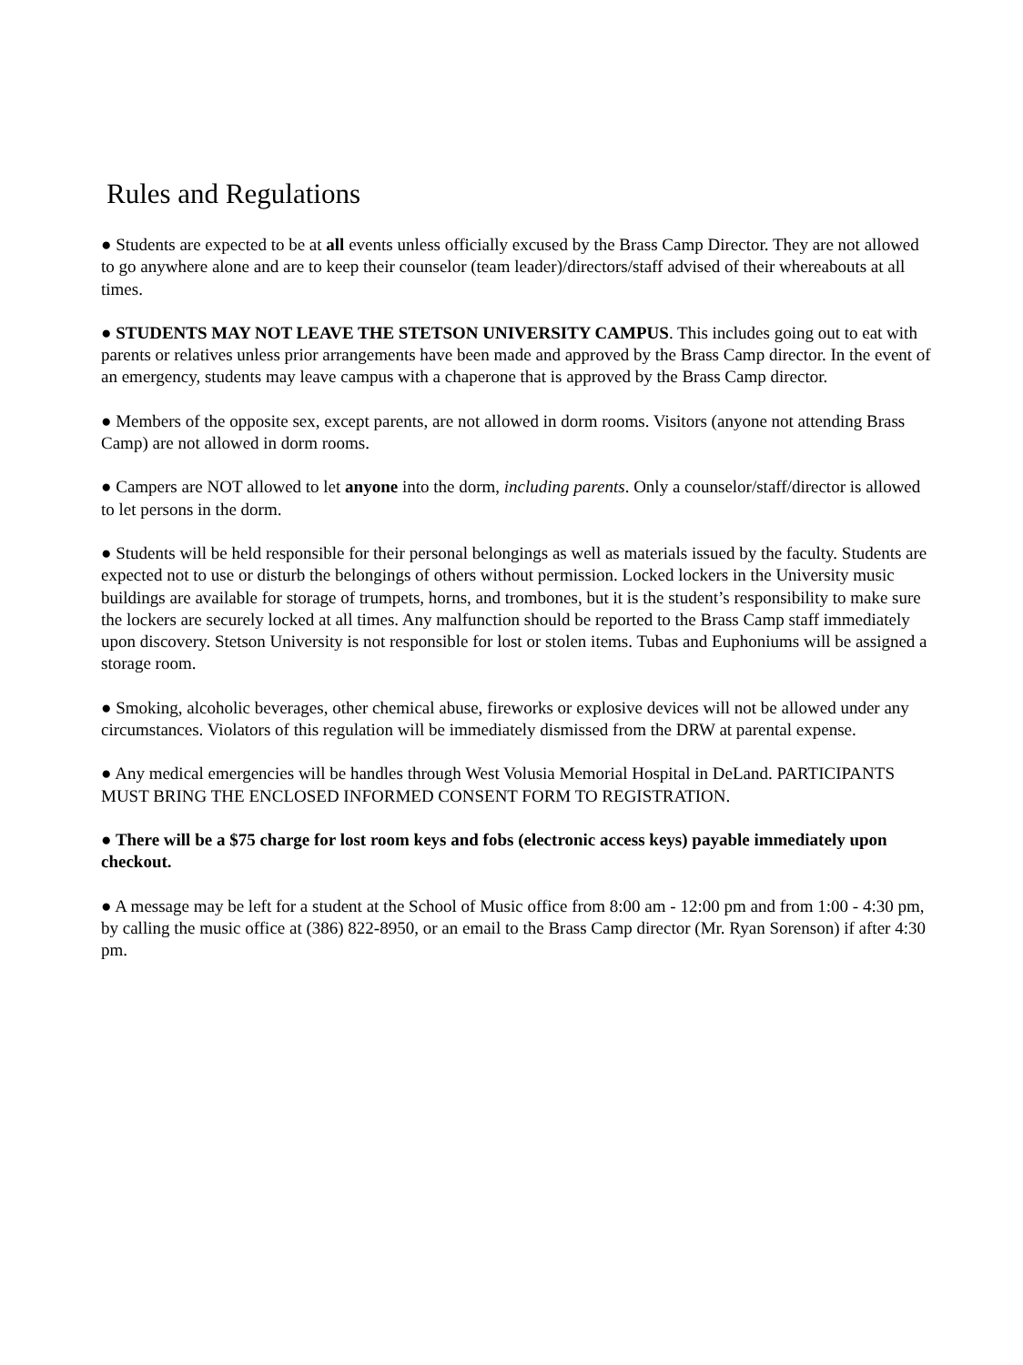Rules and Regulations
● Students are expected to be at all events unless officially excused by the Brass Camp Director. They are not allowed to go anywhere alone and are to keep their counselor (team leader)/directors/staff advised of their whereabouts at all times.
● STUDENTS MAY NOT LEAVE THE STETSON UNIVERSITY CAMPUS. This includes going out to eat with parents or relatives unless prior arrangements have been made and approved by the Brass Camp director. In the event of an emergency, students may leave campus with a chaperone that is approved by the Brass Camp director.
● Members of the opposite sex, except parents, are not allowed in dorm rooms. Visitors (anyone not attending Brass Camp) are not allowed in dorm rooms.
● Campers are NOT allowed to let anyone into the dorm, including parents. Only a counselor/staff/director is allowed to let persons in the dorm.
● Students will be held responsible for their personal belongings as well as materials issued by the faculty. Students are expected not to use or disturb the belongings of others without permission. Locked lockers in the University music buildings are available for storage of trumpets, horns, and trombones, but it is the student’s responsibility to make sure the lockers are securely locked at all times. Any malfunction should be reported to the Brass Camp staff immediately upon discovery. Stetson University is not responsible for lost or stolen items. Tubas and Euphoniums will be assigned a storage room.
● Smoking, alcoholic beverages, other chemical abuse, fireworks or explosive devices will not be allowed under any circumstances. Violators of this regulation will be immediately dismissed from the DRW at parental expense.
● Any medical emergencies will be handles through West Volusia Memorial Hospital in DeLand. PARTICIPANTS MUST BRING THE ENCLOSED INFORMED CONSENT FORM TO REGISTRATION.
● There will be a $75 charge for lost room keys and fobs (electronic access keys) payable immediately upon checkout.
● A message may be left for a student at the School of Music office from 8:00 am - 12:00 pm and from 1:00 - 4:30 pm, by calling the music office at (386) 822-8950, or an email to the Brass Camp director (Mr. Ryan Sorenson) if after 4:30 pm.